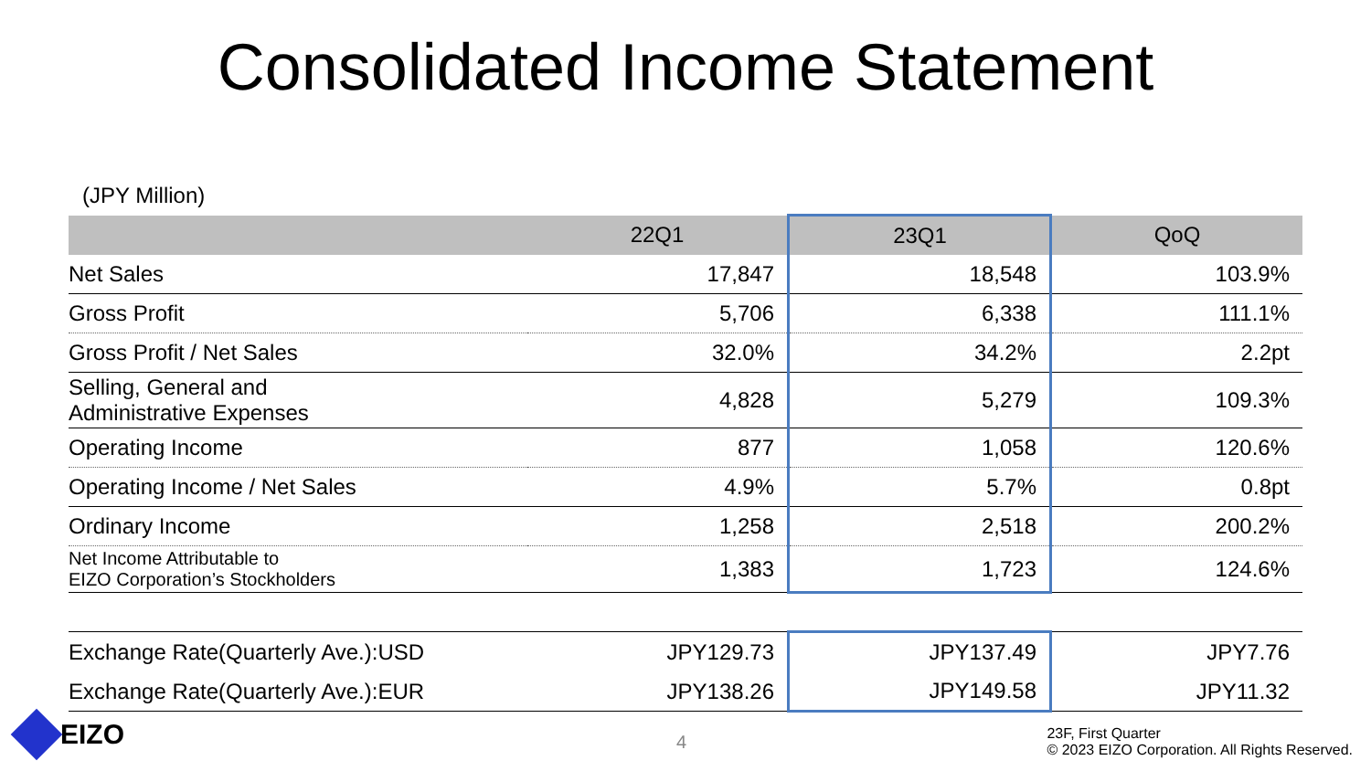Consolidated Income Statement
(JPY Million)
| | 22Q1 | 23Q1 | QoQ |
| --- | --- | --- | --- |
| Net Sales | 17,847 | 18,548 | 103.9% |
| Gross Profit | 5,706 | 6,338 | 111.1% |
| Gross Profit / Net Sales | 32.0% | 34.2% | 2.2pt |
| Selling, General and Administrative Expenses | 4,828 | 5,279 | 109.3% |
| Operating Income | 877 | 1,058 | 120.6% |
| Operating Income / Net Sales | 4.9% | 5.7% | 0.8pt |
| Ordinary Income | 1,258 | 2,518 | 200.2% |
| Net Income Attributable to EIZO Corporation’s Stockholders | 1,383 | 1,723 | 124.6% |
| Exchange Rate(Quarterly Ave.):USD | JPY129.73 | JPY137.49 | JPY7.76 |
| Exchange Rate(Quarterly Ave.):EUR | JPY138.26 | JPY149.58 | JPY11.32 |
EIZO 4
23F, First Quarter
© 2023 EIZO Corporation. All Rights Reserved.